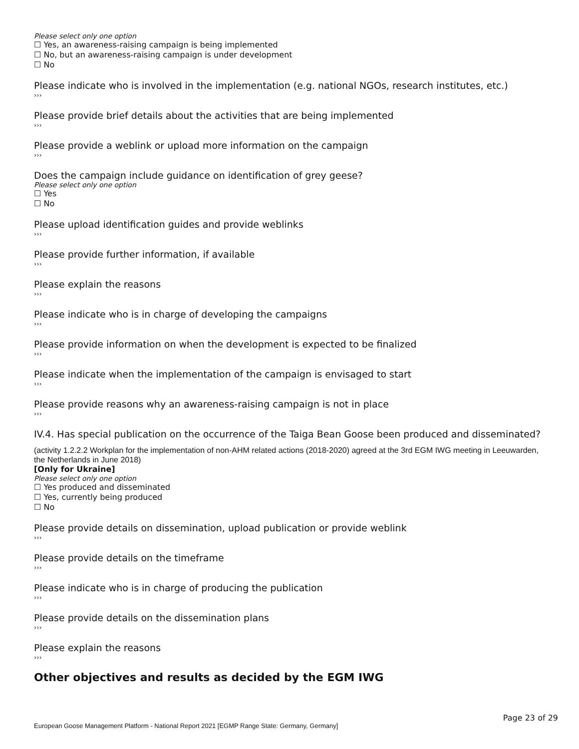Please select only one option
☐ Yes, an awareness-raising campaign is being implemented
☐ No, but an awareness-raising campaign is under development
☐ No
Please indicate who is involved in the implementation (e.g. national NGOs, research institutes, etc.)
›››
Please provide brief details about the activities that are being implemented
›››
Please provide a weblink or upload more information on the campaign
›››
Does the campaign include guidance on identification of grey geese?
Please select only one option
☐ Yes
☐ No
Please upload identification guides and provide weblinks
›››
Please provide further information, if available
›››
Please explain the reasons
›››
Please indicate who is in charge of developing the campaigns
›››
Please provide information on when the development is expected to be finalized
›››
Please indicate when the implementation of the campaign is envisaged to start
›››
Please provide reasons why an awareness-raising campaign is not in place
›››
IV.4. Has special publication on the occurrence of the Taiga Bean Goose been produced and disseminated?
(activity 1.2.2.2 Workplan for the implementation of non-AHM related actions (2018-2020) agreed at the 3rd EGM IWG meeting in Leeuwarden, the Netherlands in June 2018)
[Only for Ukraine]
Please select only one option
☐ Yes produced and disseminated
☐ Yes, currently being produced
☐ No
Please provide details on dissemination, upload publication or provide weblink
›››
Please provide details on the timeframe
›››
Please indicate who is in charge of producing the publication
›››
Please provide details on the dissemination plans
›››
Please explain the reasons
›››
Other objectives and results as decided by the EGM IWG
Page 23 of 29
European Goose Management Platform - National Report 2021 [EGMP Range State: Germany, Germany]